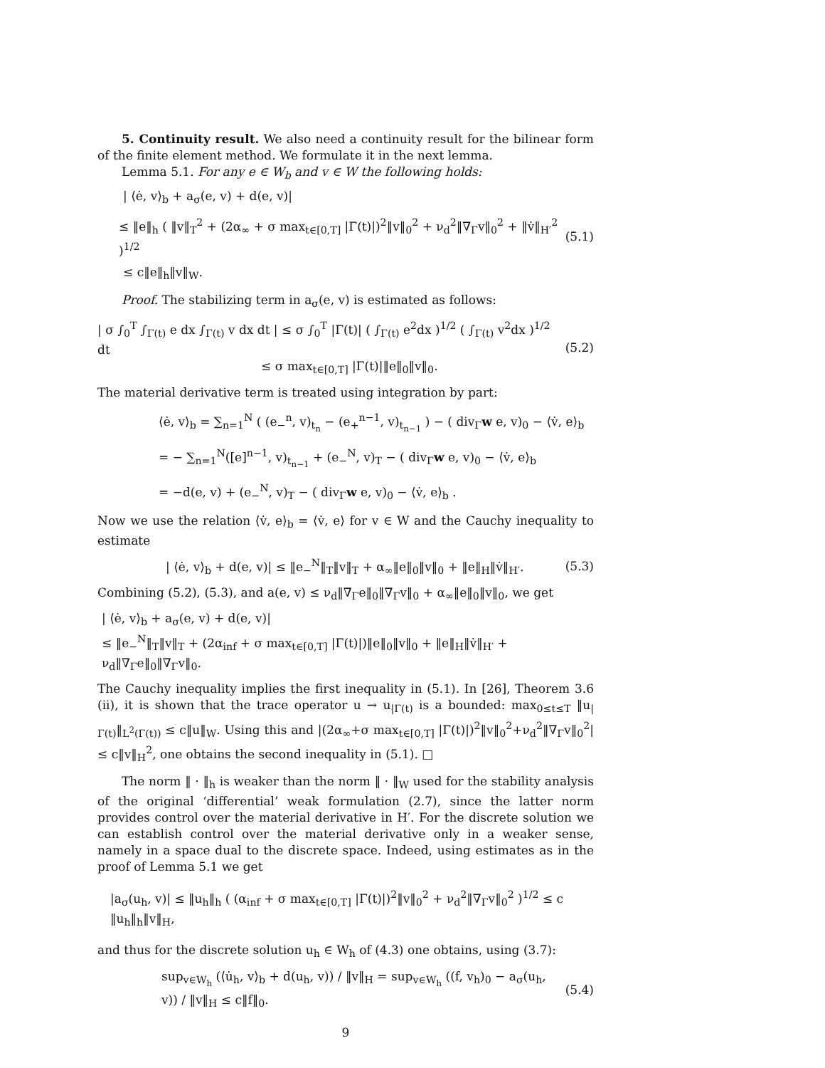5. Continuity result. We also need a continuity result for the bilinear form of the finite element method. We formulate it in the next lemma.
Lemma 5.1. For any e ∈ W<sub>b</sub> and v ∈ W the following holds:
| ⟨ė, v⟩<sub>b</sub> + a<sub>σ</sub>(e, v) + d(e, v)|
≤ ‖e‖<sub>h</sub> ( ‖v‖<sub>T</sub><sup>2</sup> + (2α<sub>∞</sub> + σ max<sub>t∈[0,T]</sub> |Γ(t)|)<sup>2</sup>‖v‖<sub>0</sub><sup>2</sup> + ν<sub>d</sub><sup>2</sup>‖∇<sub>Γ</sub>v‖<sub>0</sub><sup>2</sup> + ‖v̇‖<sub>H′</sub><sup>2</sup> )<sup>1/2</sup>
(5.1)
≤ c‖e‖<sub>h</sub>‖v‖<sub>W</sub>.
Proof. The stabilizing term in a<sub>σ</sub>(e, v) is estimated as follows:
| σ ∫<sub>0</sub><sup>T</sup> ∫<sub>Γ(t)</sub> e dx ∫<sub>Γ(t)</sub> v dx dt | ≤ σ ∫<sub>0</sub><sup>T</sup> |Γ(t)| ( ∫<sub>Γ(t)</sub> e<sup>2</sup>dx )<sup>1/2</sup> ( ∫<sub>Γ(t)</sub> v<sup>2</sup>dx )<sup>1/2</sup> dt
≤ σ max<sub>t∈[0,T]</sub> |Γ(t)|‖e‖<sub>0</sub>‖v‖<sub>0</sub>.
(5.2)
The material derivative term is treated using integration by part:
⟨ė, v⟩<sub>b</sub> = ∑<sub>n=1</sub><sup>N</sup> ( (e<sub>−</sub><sup>n</sup>, v)<sub>t<sub>n</sub></sub> − (e<sub>+</sub><sup>n−1</sup>, v)<sub>t<sub>n−1</sub></sub> ) − ( div<sub>Γ</sub>w e, v)<sub>0</sub> − ⟨v̇, e⟩<sub>b</sub>
= − ∑<sub>n=1</sub><sup>N</sup>([e]<sup>n−1</sup>, v)<sub>t<sub>n−1</sub></sub> + (e<sub>−</sub><sup>N</sup>, v)<sub>T</sub> − ( div<sub>Γ</sub>w e, v)<sub>0</sub> − ⟨v̇, e⟩<sub>b</sub>
= −d(e, v) + (e<sub>−</sub><sup>N</sup>, v)<sub>T</sub> − ( div<sub>Γ</sub>w e, v)<sub>0</sub> − ⟨v̇, e⟩<sub>b</sub> .
Now we use the relation ⟨v̇, e⟩<sub>b</sub> = ⟨v̇, e⟩ for v ∈ W and the Cauchy inequality to estimate
| ⟨ė, v⟩<sub>b</sub> + d(e, v)| ≤ ‖e<sub>−</sub><sup>N</sup>‖<sub>T</sub>‖v‖<sub>T</sub> + α<sub>∞</sub>‖e‖<sub>0</sub>‖v‖<sub>0</sub> + ‖e‖<sub>H</sub>‖v̇‖<sub>H′</sub>.
(5.3)
Combining (5.2), (5.3), and a(e, v) ≤ ν<sub>d</sub>‖∇<sub>Γ</sub>e‖<sub>0</sub>‖∇<sub>Γ</sub>v‖<sub>0</sub> + α<sub>∞</sub>‖e‖<sub>0</sub>‖v‖<sub>0</sub>, we get
| ⟨ė, v⟩<sub>b</sub> + a<sub>σ</sub>(e, v) + d(e, v)|
≤ ‖e<sub>−</sub><sup>N</sup>‖<sub>T</sub>‖v‖<sub>T</sub> + (2α<sub>inf</sub> + σ max<sub>t∈[0,T]</sub> |Γ(t)|)‖e‖<sub>0</sub>‖v‖<sub>0</sub> + ‖e‖<sub>H</sub>‖v̇‖<sub>H′</sub> + ν<sub>d</sub>‖∇<sub>Γ</sub>e‖<sub>0</sub>‖∇<sub>Γ</sub>v‖<sub>0</sub>.
The Cauchy inequality implies the first inequality in (5.1). In [26], Theorem 3.6 (ii), it is shown that the trace operator u → u<sub>|Γ(t)</sub> is a bounded: max<sub>0≤t≤T</sub> ‖u<sub>|Γ(t)</sub>‖<sub>L<sup>2</sup>(Γ(t))</sub> ≤ c‖u‖<sub>W</sub>. Using this and |(2α<sub>∞</sub>+σ max<sub>t∈[0,T]</sub> |Γ(t)|)<sup>2</sup>‖v‖<sub>0</sub><sup>2</sup>+ν<sub>d</sub><sup>2</sup>‖∇<sub>Γ</sub>v‖<sub>0</sub><sup>2</sup>| ≤ c‖v‖<sub>H</sub><sup>2</sup>, one obtains the second inequality in (5.1). □
The norm ‖ · ‖<sub>h</sub> is weaker than the norm ‖ · ‖<sub>W</sub> used for the stability analysis of the original ‘differential’ weak formulation (2.7), since the latter norm provides control over the material derivative in H′. For the discrete solution we can establish control over the material derivative only in a weaker sense, namely in a space dual to the discrete space. Indeed, using estimates as in the proof of Lemma 5.1 we get
|a<sub>σ</sub>(u<sub>h</sub>, v)| ≤ ‖u<sub>h</sub>‖<sub>h</sub> ( (α<sub>inf</sub> + σ max<sub>t∈[0,T]</sub> |Γ(t)|)<sup>2</sup>‖v‖<sub>0</sub><sup>2</sup> + ν<sub>d</sub><sup>2</sup>‖∇<sub>Γ</sub>v‖<sub>0</sub><sup>2</sup> )<sup>1/2</sup> ≤ c ‖u<sub>h</sub>‖<sub>h</sub>‖v‖<sub>H</sub>,
and thus for the discrete solution u<sub>h</sub> ∈ W<sub>h</sub> of (4.3) one obtains, using (3.7):
sup<sub>v∈W<sub>h</sub></sub> (⟨u̇<sub>h</sub>, v⟩<sub>b</sub> + d(u<sub>h</sub>, v)) / ‖v‖<sub>H</sub> = sup<sub>v∈W<sub>h</sub></sub> ((f, v<sub>h</sub>)<sub>0</sub> − a<sub>σ</sub>(u<sub>h</sub>, v)) / ‖v‖<sub>H</sub> ≤ c‖f‖<sub>0</sub>.
(5.4)
9